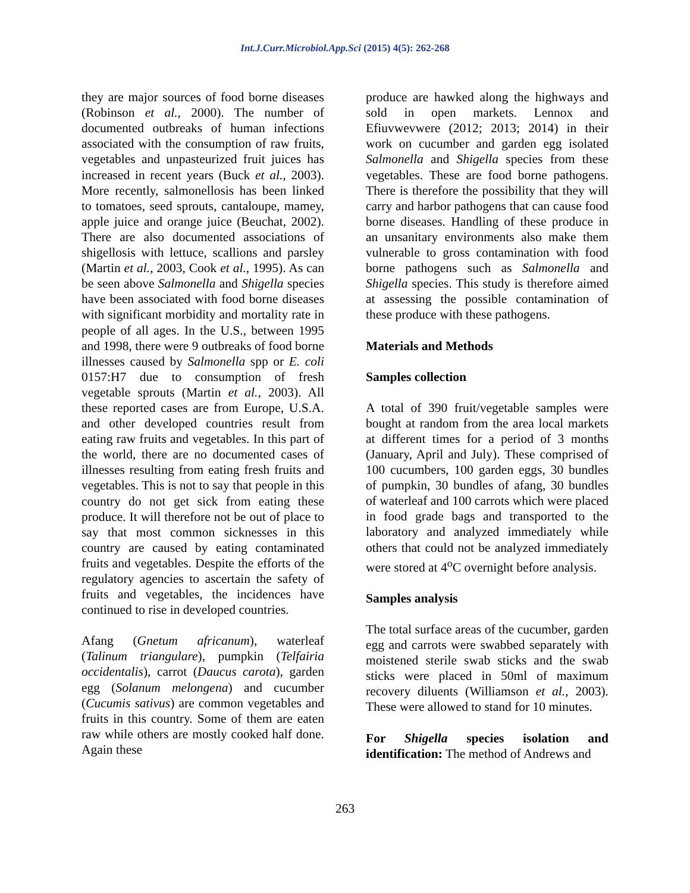Int.J.Curr.Microbiol.App.Sci (2015) 4(5): 262-268
they are major sources of food borne diseases (Robinson et al., 2000). The number of documented outbreaks of human infections associated with the consumption of raw fruits, vegetables and unpasteurized fruit juices has increased in recent years (Buck et al., 2003). More recently, salmonellosis has been linked to tomatoes, seed sprouts, cantaloupe, mamey, apple juice and orange juice (Beuchat, 2002). There are also documented associations of shigellosis with lettuce, scallions and parsley (Martin et al., 2003, Cook et al., 1995). As can be seen above Salmonella and Shigella species have been associated with food borne diseases with significant morbidity and mortality rate in people of all ages. In the U.S., between 1995 and 1998, there were 9 outbreaks of food borne illnesses caused by Salmonella spp or E. coli 0157:H7 due to consumption of fresh vegetable sprouts (Martin et al., 2003). All these reported cases are from Europe, U.S.A. and other developed countries result from eating raw fruits and vegetables. In this part of the world, there are no documented cases of illnesses resulting from eating fresh fruits and vegetables. This is not to say that people in this country do not get sick from eating these produce. It will therefore not be out of place to say that most common sicknesses in this country are caused by eating contaminated fruits and vegetables. Despite the efforts of the regulatory agencies to ascertain the safety of fruits and vegetables, the incidences have continued to rise in developed countries.
Afang (Gnetum africanum), waterleaf (Talinum triangulare), pumpkin (Telfairia occidentalis), carrot (Daucus carota), garden egg (Solanum melongena) and cucumber (Cucumis sativus) are common vegetables and fruits in this country. Some of them are eaten raw while others are mostly cooked half done. Again these
produce are hawked along the highways and sold in open markets. Lennox and Efiuvwevwere (2012; 2013; 2014) in their work on cucumber and garden egg isolated Salmonella and Shigella species from these vegetables. These are food borne pathogens. There is therefore the possibility that they will carry and harbor pathogens that can cause food borne diseases. Handling of these produce in an unsanitary environments also make them vulnerable to gross contamination with food borne pathogens such as Salmonella and Shigella species. This study is therefore aimed at assessing the possible contamination of these produce with these pathogens.
Materials and Methods
Samples collection
A total of 390 fruit/vegetable samples were bought at random from the area local markets at different times for a period of 3 months (January, April and July). These comprised of 100 cucumbers, 100 garden eggs, 30 bundles of pumpkin, 30 bundles of afang, 30 bundles of waterleaf and 100 carrots which were placed in food grade bags and transported to the laboratory and analyzed immediately while others that could not be analyzed immediately were stored at 4<sup>o</sup>C overnight before analysis.
Samples analysis
The total surface areas of the cucumber, garden egg and carrots were swabbed separately with moistened sterile swab sticks and the swab sticks were placed in 50ml of maximum recovery diluents (Williamson et al., 2003). These were allowed to stand for 10 minutes.
For Shigella species isolation and identification: The method of Andrews and
263